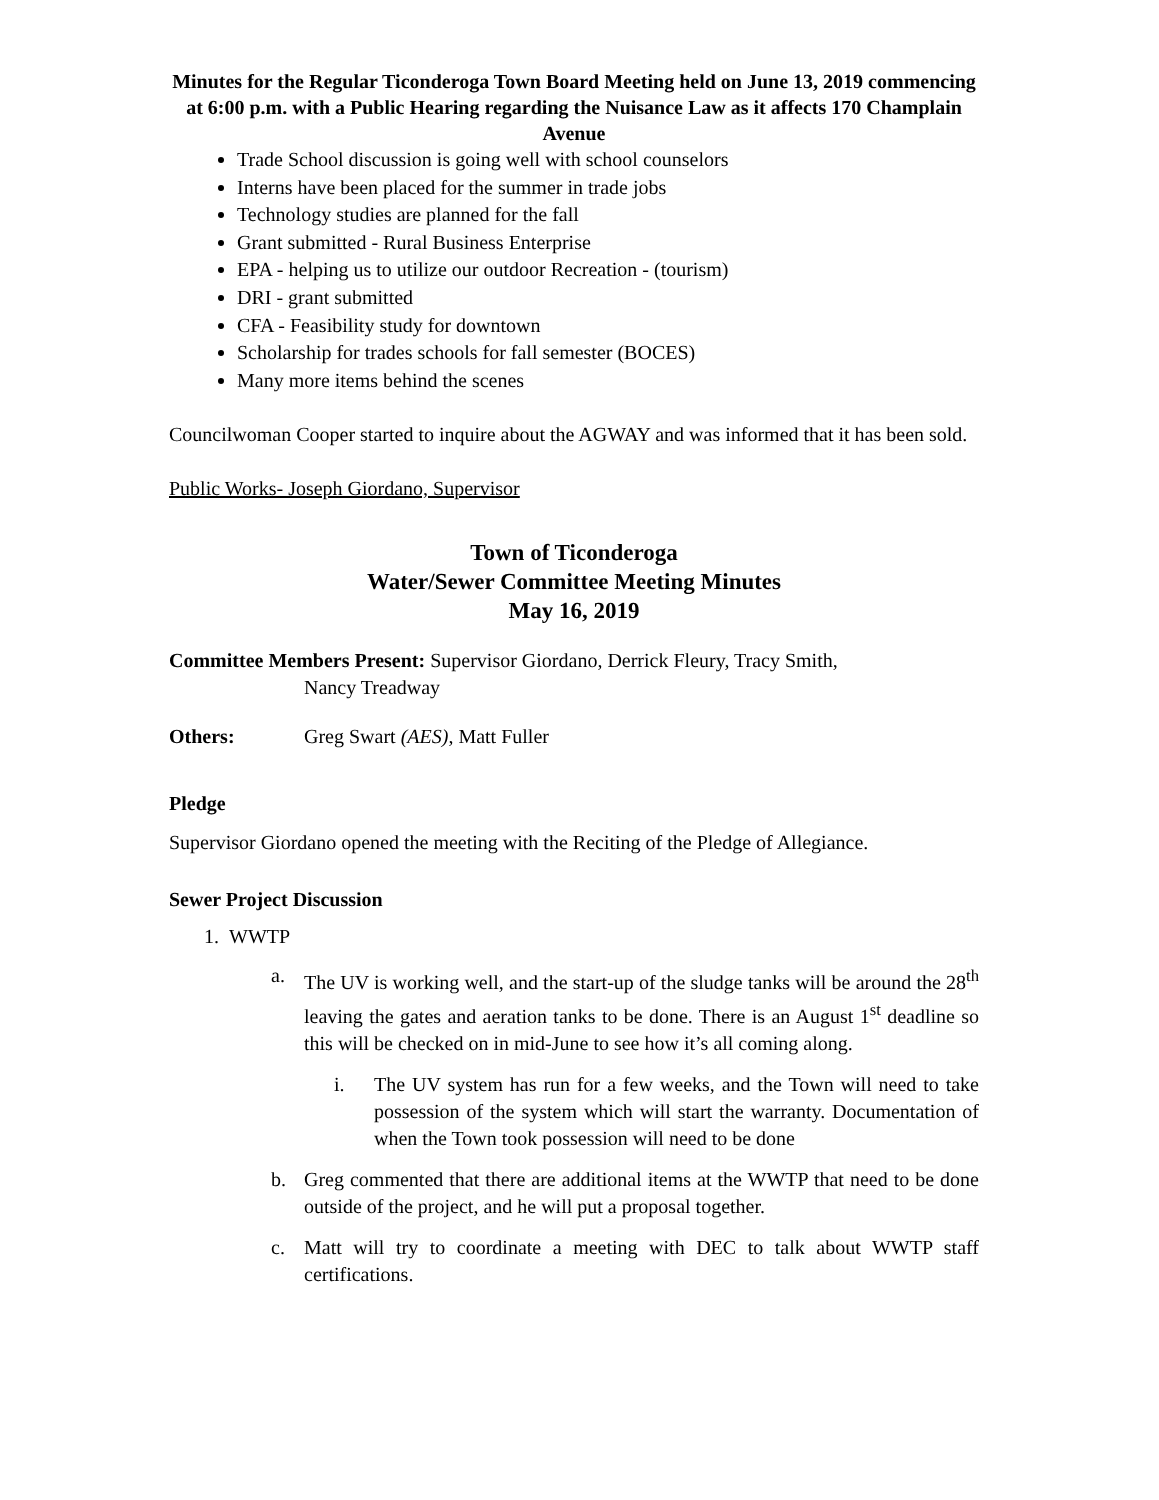Minutes for the Regular Ticonderoga Town Board Meeting held on June 13, 2019 commencing at 6:00 p.m. with a Public Hearing regarding the Nuisance Law as it affects 170 Champlain Avenue
Trade School discussion is going well with school counselors
Interns have been placed for the summer in trade jobs
Technology studies are planned for the fall
Grant submitted - Rural Business Enterprise
EPA - helping us to utilize our outdoor Recreation - (tourism)
DRI - grant submitted
CFA - Feasibility study for downtown
Scholarship for trades schools for fall semester (BOCES)
Many more items behind the scenes
Councilwoman Cooper started to inquire about the AGWAY and was informed that it has been sold.
Public Works- Joseph Giordano, Supervisor
Town of Ticonderoga
Water/Sewer Committee Meeting Minutes
May 16, 2019
Committee Members Present: Supervisor Giordano, Derrick Fleury, Tracy Smith,
Nancy Treadway
Others: Greg Swart (AES), Matt Fuller
Pledge
Supervisor Giordano opened the meeting with the Reciting of the Pledge of Allegiance.
Sewer Project Discussion
1. WWTP
a. The UV is working well, and the start-up of the sludge tanks will be around the 28<sup>th</sup> leaving the gates and aeration tanks to be done. There is an August 1<sup>st</sup> deadline so this will be checked on in mid-June to see how it’s all coming along.
i. The UV system has run for a few weeks, and the Town will need to take possession of the system which will start the warranty. Documentation of when the Town took possession will need to be done
b. Greg commented that there are additional items at the WWTP that need to be done outside of the project, and he will put a proposal together.
c. Matt will try to coordinate a meeting with DEC to talk about WWTP staff certifications.